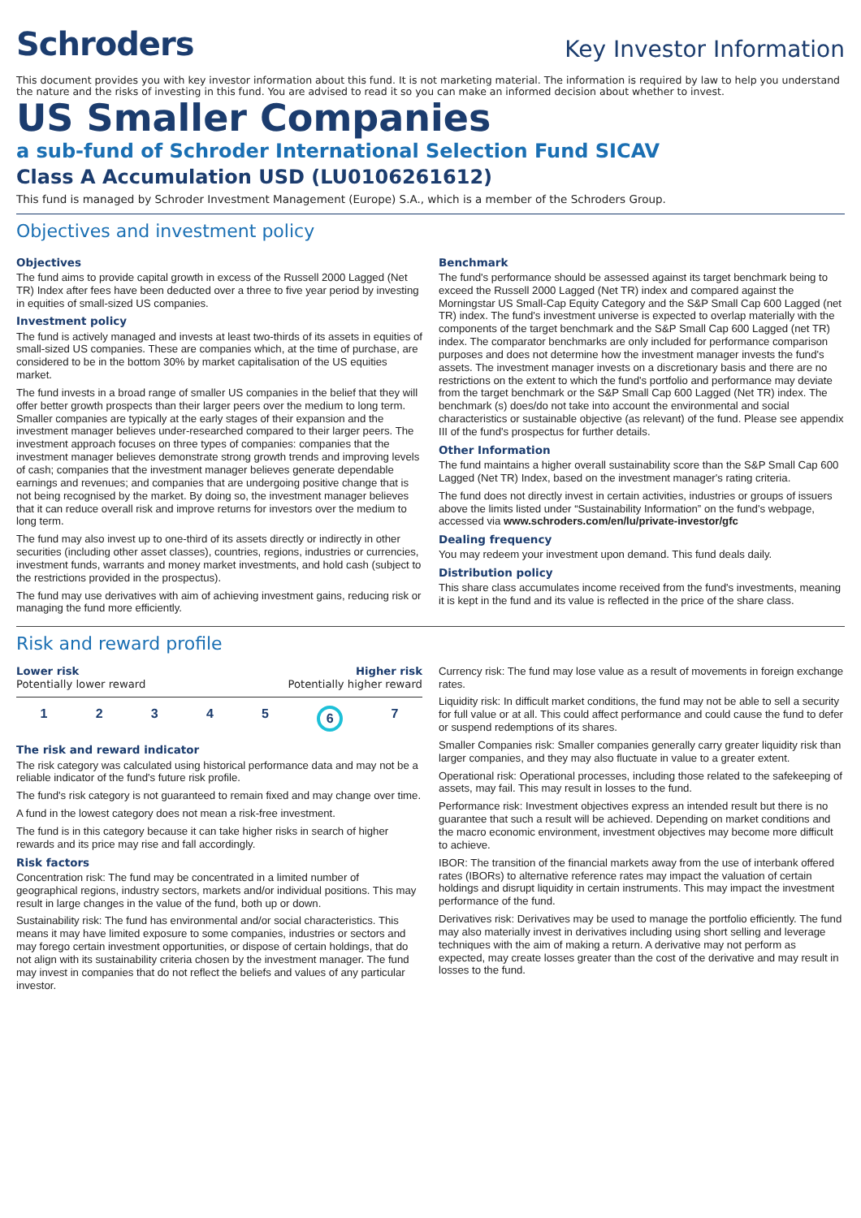Schroders
Key Investor Information
This document provides you with key investor information about this fund. It is not marketing material. The information is required by law to help you understand the nature and the risks of investing in this fund. You are advised to read it so you can make an informed decision about whether to invest.
US Smaller Companies
a sub-fund of Schroder International Selection Fund SICAV
Class A Accumulation USD (LU0106261612)
This fund is managed by Schroder Investment Management (Europe) S.A., which is a member of the Schroders Group.
Objectives and investment policy
Objectives
The fund aims to provide capital growth in excess of the Russell 2000 Lagged (Net TR) Index after fees have been deducted over a three to five year period by investing in equities of small-sized US companies.
Investment policy
The fund is actively managed and invests at least two-thirds of its assets in equities of small-sized US companies. These are companies which, at the time of purchase, are considered to be in the bottom 30% by market capitalisation of the US equities market.
The fund invests in a broad range of smaller US companies in the belief that they will offer better growth prospects than their larger peers over the medium to long term. Smaller companies are typically at the early stages of their expansion and the investment manager believes under-researched compared to their larger peers. The investment approach focuses on three types of companies: companies that the investment manager believes demonstrate strong growth trends and improving levels of cash; companies that the investment manager believes generate dependable earnings and revenues; and companies that are undergoing positive change that is not being recognised by the market. By doing so, the investment manager believes that it can reduce overall risk and improve returns for investors over the medium to long term.
The fund may also invest up to one-third of its assets directly or indirectly in other securities (including other asset classes), countries, regions, industries or currencies, investment funds, warrants and money market investments, and hold cash (subject to the restrictions provided in the prospectus).
The fund may use derivatives with aim of achieving investment gains, reducing risk or managing the fund more efficiently.
Benchmark
The fund's performance should be assessed against its target benchmark being to exceed the Russell 2000 Lagged (Net TR) index and compared against the Morningstar US Small-Cap Equity Category and the S&P Small Cap 600 Lagged (net TR) index. The fund's investment universe is expected to overlap materially with the components of the target benchmark and the S&P Small Cap 600 Lagged (net TR) index. The comparator benchmarks are only included for performance comparison purposes and does not determine how the investment manager invests the fund's assets. The investment manager invests on a discretionary basis and there are no restrictions on the extent to which the fund's portfolio and performance may deviate from the target benchmark or the S&P Small Cap 600 Lagged (Net TR) index. The benchmark (s) does/do not take into account the environmental and social characteristics or sustainable objective (as relevant) of the fund. Please see appendix III of the fund's prospectus for further details.
Other Information
The fund maintains a higher overall sustainability score than the S&P Small Cap 600 Lagged (Net TR) Index, based on the investment manager's rating criteria.
The fund does not directly invest in certain activities, industries or groups of issuers above the limits listed under “Sustainability Information” on the fund's webpage, accessed via www.schroders.com/en/lu/private-investor/gfc
Dealing frequency
You may redeem your investment upon demand. This fund deals daily.
Distribution policy
This share class accumulates income received from the fund's investments, meaning it is kept in the fund and its value is reflected in the price of the share class.
Risk and reward profile
Lower risk Higher risk
Potentially lower reward Potentially higher reward
1 2 3 4 5 6 7
The risk and reward indicator
The risk category was calculated using historical performance data and may not be a reliable indicator of the fund's future risk profile.
The fund's risk category is not guaranteed to remain fixed and may change over time.
A fund in the lowest category does not mean a risk-free investment.
The fund is in this category because it can take higher risks in search of higher rewards and its price may rise and fall accordingly.
Risk factors
Concentration risk: The fund may be concentrated in a limited number of geographical regions, industry sectors, markets and/or individual positions. This may result in large changes in the value of the fund, both up or down.
Sustainability risk: The fund has environmental and/or social characteristics. This means it may have limited exposure to some companies, industries or sectors and may forego certain investment opportunities, or dispose of certain holdings, that do not align with its sustainability criteria chosen by the investment manager. The fund may invest in companies that do not reflect the beliefs and values of any particular investor.
Currency risk: The fund may lose value as a result of movements in foreign exchange rates.
Liquidity risk: In difficult market conditions, the fund may not be able to sell a security for full value or at all. This could affect performance and could cause the fund to defer or suspend redemptions of its shares.
Smaller Companies risk: Smaller companies generally carry greater liquidity risk than larger companies, and they may also fluctuate in value to a greater extent.
Operational risk: Operational processes, including those related to the safekeeping of assets, may fail. This may result in losses to the fund.
Performance risk: Investment objectives express an intended result but there is no guarantee that such a result will be achieved. Depending on market conditions and the macro economic environment, investment objectives may become more difficult to achieve.
IBOR: The transition of the financial markets away from the use of interbank offered rates (IBORs) to alternative reference rates may impact the valuation of certain holdings and disrupt liquidity in certain instruments. This may impact the investment performance of the fund.
Derivatives risk: Derivatives may be used to manage the portfolio efficiently. The fund may also materially invest in derivatives including using short selling and leverage techniques with the aim of making a return. A derivative may not perform as expected, may create losses greater than the cost of the derivative and may result in losses to the fund.